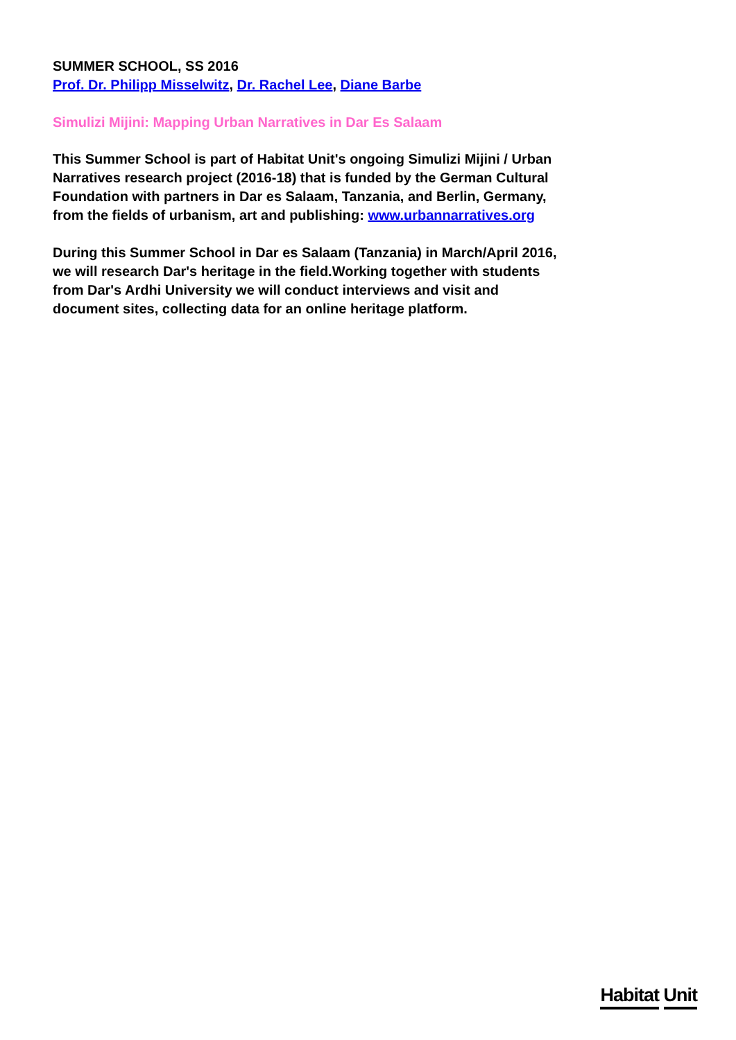SUMMER SCHOOL, SS 2016
Prof. Dr. Philipp Misselwitz, Dr. Rachel Lee, Diane Barbe
Simulizi Mijini: Mapping Urban Narratives in Dar Es Salaam
This Summer School is part of Habitat Unit's ongoing Simulizi Mijini / Urban Narratives research project (2016-18) that is funded by the German Cultural Foundation with partners in Dar es Salaam, Tanzania, and Berlin, Germany, from the fields of urbanism, art and publishing: www.urbannarratives.org
During this Summer School in Dar es Salaam (Tanzania) in March/April 2016, we will research Dar's heritage in the field.Working together with students from Dar's Ardhi University we will conduct interviews and visit and document sites, collecting data for an online heritage platform.
Habitat Unit